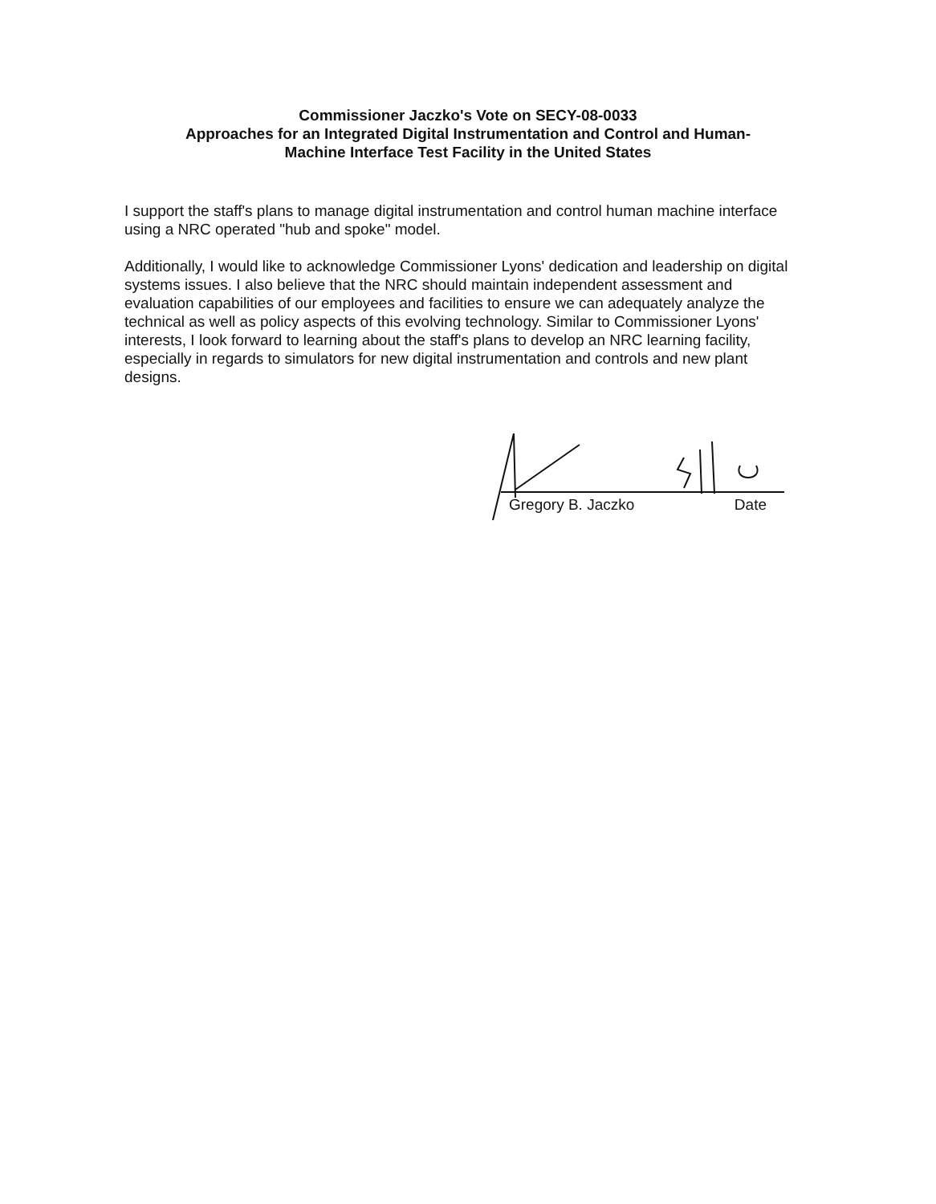Commissioner Jaczko's Vote on SECY-08-0033
Approaches for an Integrated Digital Instrumentation and Control and Human-
Machine Interface Test Facility in the United States
I support the staff's plans to manage digital instrumentation and control human machine interface using a NRC operated "hub and spoke" model.
Additionally, I would like to acknowledge Commissioner Lyons' dedication and leadership on digital systems issues. I also believe that the NRC should maintain independent assessment and evaluation capabilities of our employees and facilities to ensure we can adequately analyze the technical as well as policy aspects of this evolving technology. Similar to Commissioner Lyons' interests, I look forward to learning about the staff's plans to develop an NRC learning facility, especially in regards to simulators for new digital instrumentation and controls and new plant designs.
Gregory B. Jaczko Date